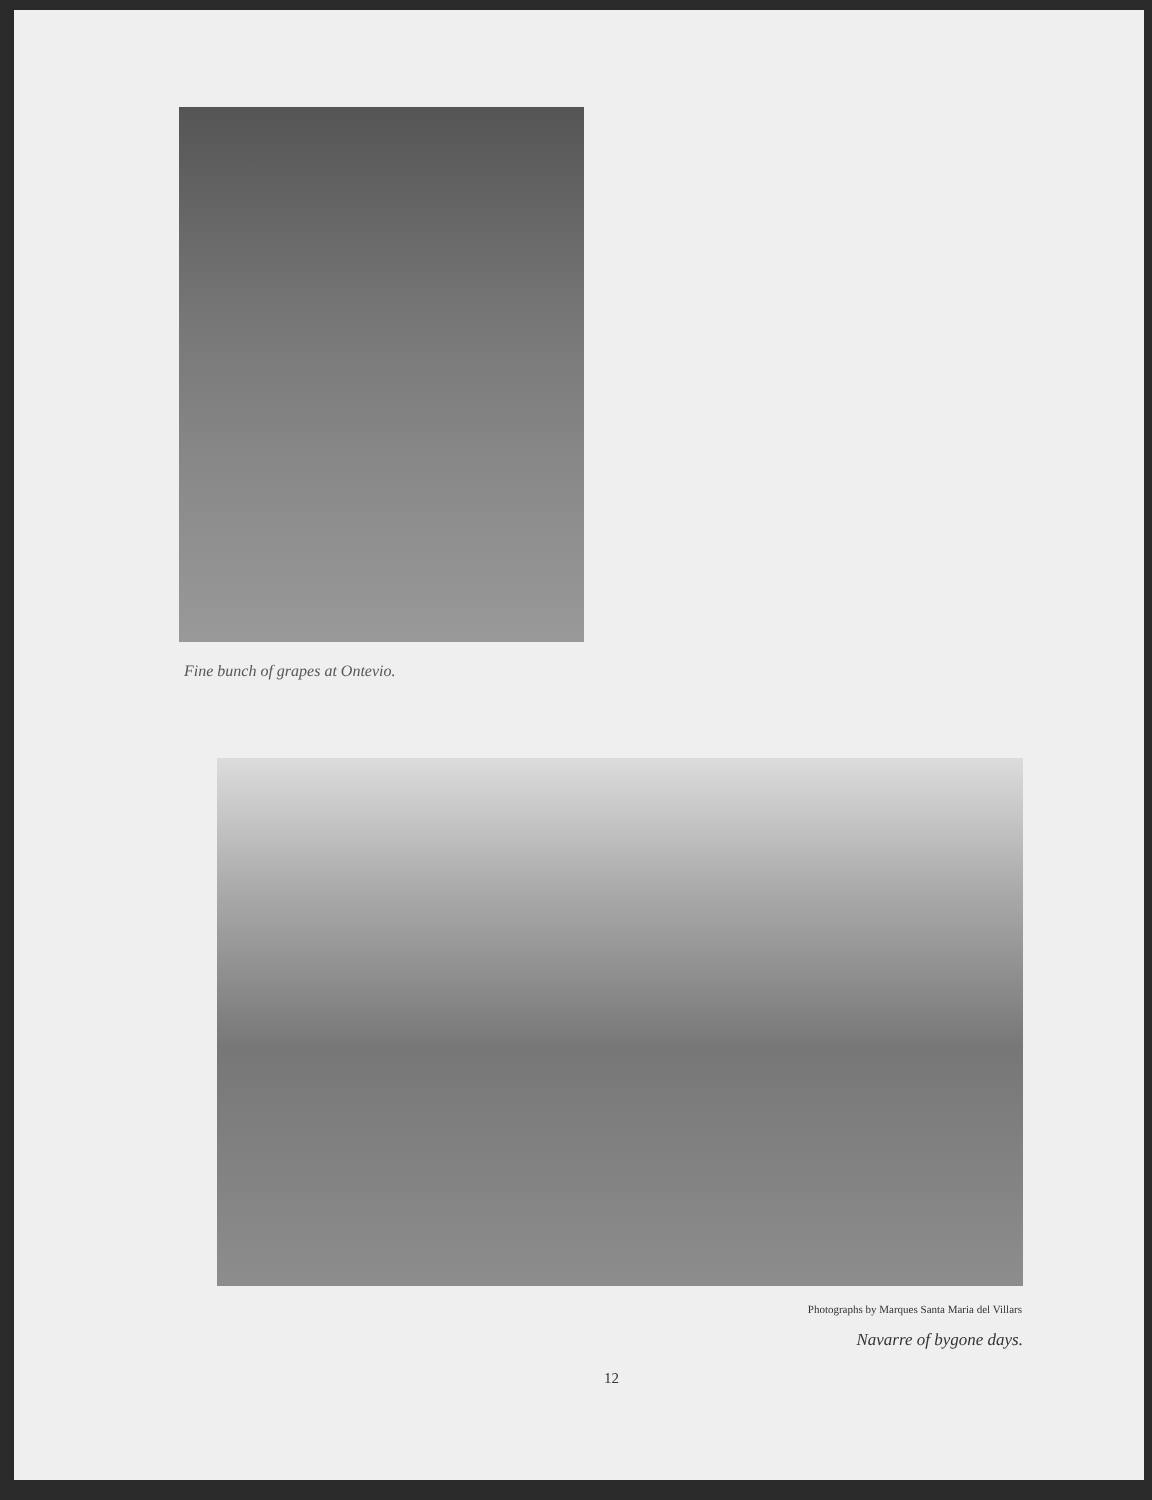Fine bunch of grapes at Ontevio.
Photographs by Marques Santa Maria del Villars
Navarre of bygone days.
12